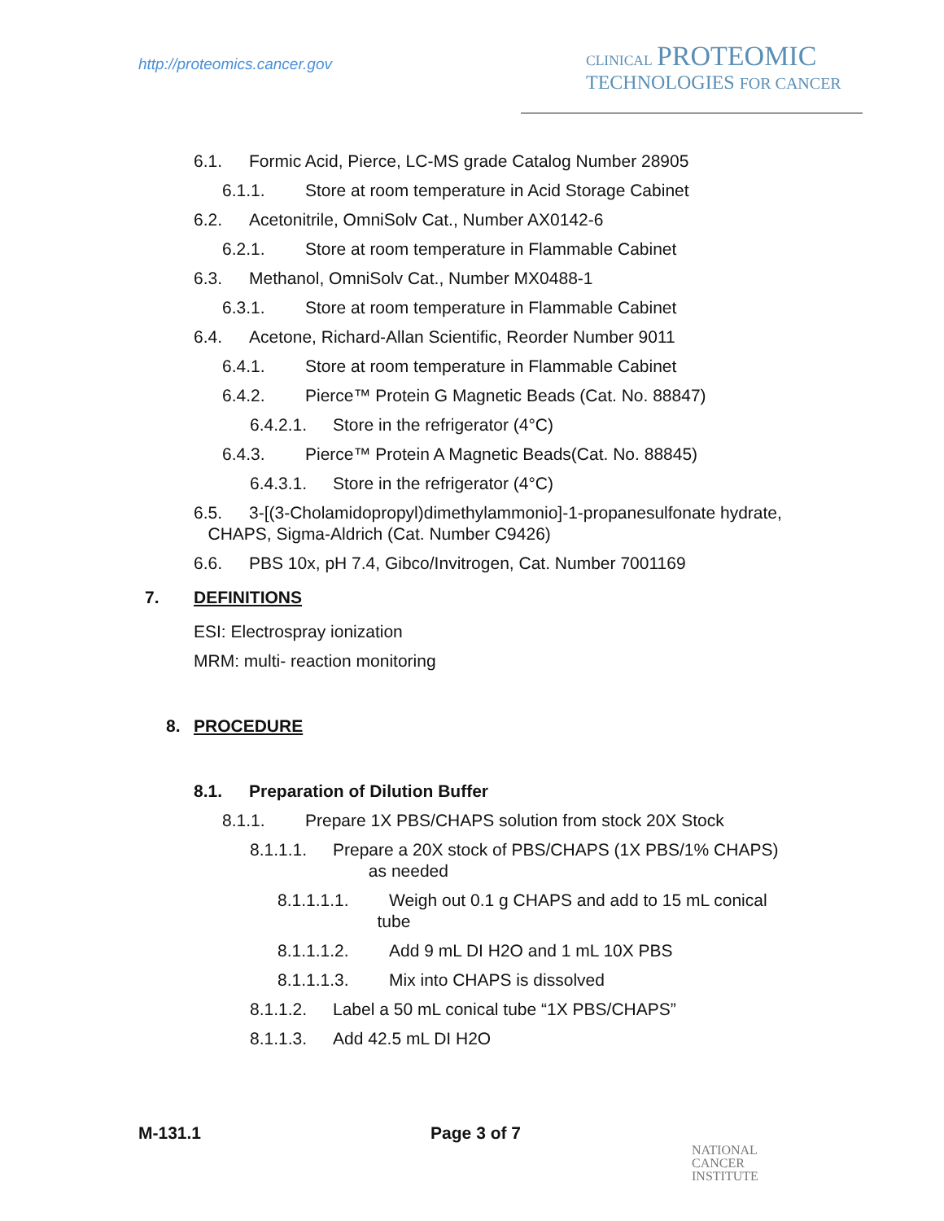http://proteomics.cancer.gov
CLINICAL PROTEOMIC
TECHNOLOGIES FOR CANCER
6.1. Formic Acid, Pierce, LC-MS grade Catalog Number 28905
6.1.1. Store at room temperature in Acid Storage Cabinet
6.2. Acetonitrile, OmniSolv Cat., Number AX0142-6
6.2.1. Store at room temperature in Flammable Cabinet
6.3. Methanol, OmniSolv Cat., Number MX0488-1
6.3.1. Store at room temperature in Flammable Cabinet
6.4. Acetone, Richard-Allan Scientific, Reorder Number 9011
6.4.1. Store at room temperature in Flammable Cabinet
6.4.2. Pierce™ Protein G Magnetic Beads (Cat. No. 88847)
6.4.2.1. Store in the refrigerator (4°C)
6.4.3. Pierce™ Protein A Magnetic Beads(Cat. No. 88845)
6.4.3.1. Store in the refrigerator (4°C)
6.5. 3-[(3-Cholamidopropyl)dimethylammonio]-1-propanesulfonate hydrate,
CHAPS, Sigma-Aldrich (Cat. Number C9426)
6.6. PBS 10x, pH 7.4, Gibco/Invitrogen, Cat. Number 7001169
7. DEFINITIONS
ESI: Electrospray ionization
MRM: multi- reaction monitoring
8. PROCEDURE
8.1. Preparation of Dilution Buffer
8.1.1. Prepare 1X PBS/CHAPS solution from stock 20X Stock
8.1.1.1. Prepare a 20X stock of PBS/CHAPS (1X PBS/1% CHAPS)
as needed
8.1.1.1.1. Weigh out 0.1 g CHAPS and add to 15 mL conical
tube
8.1.1.1.2. Add 9 mL DI H2O and 1 mL 10X PBS
8.1.1.1.3. Mix into CHAPS is dissolved
8.1.1.2. Label a 50 mL conical tube “1X PBS/CHAPS”
8.1.1.3. Add 42.5 mL DI H2O
M-131.1 Page 3 of 7
NATIONAL
CANCER
INSTITUTE